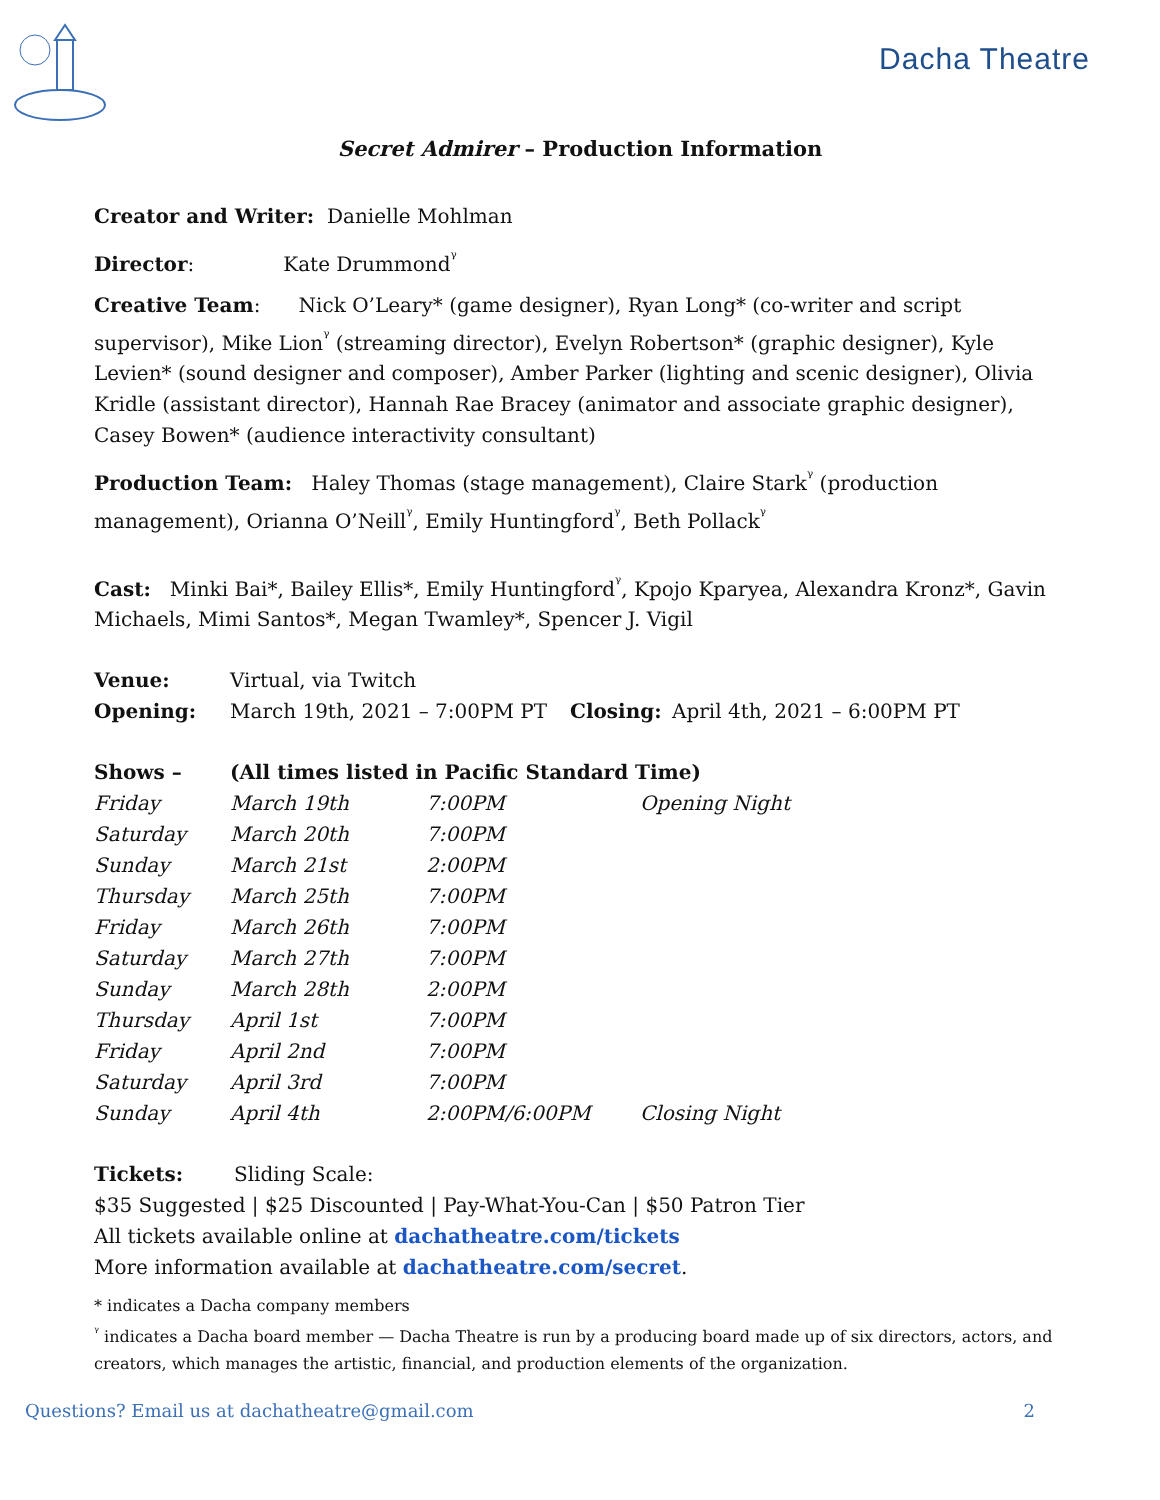Dacha Theatre
Secret Admirer – Production Information
Creator and Writer: Danielle Mohlman
Director: Kate Drummond<sup>ᵞ</sup>
Creative Team: Nick O’Leary* (game designer), Ryan Long* (co-writer and script supervisor), Mike Lion<sup>ᵞ</sup> (streaming director), Evelyn Robertson* (graphic designer), Kyle Levien* (sound designer and composer), Amber Parker (lighting and scenic designer), Olivia Kridle (assistant director), Hannah Rae Bracey (animator and associate graphic designer), Casey Bowen* (audience interactivity consultant)
Production Team: Haley Thomas (stage management), Claire Stark<sup>ᵞ</sup> (production management), Orianna O’Neill<sup>ᵞ</sup>, Emily Huntingford<sup>ᵞ</sup>, Beth Pollack<sup>ᵞ</sup>
Cast: Minki Bai*, Bailey Ellis*, Emily Huntingford<sup>ᵞ</sup>, Kpojo Kparyea, Alexandra Kronz*, Gavin Michaels, Mimi Santos*, Megan Twamley*, Spencer J. Vigil
| Venue: | Virtual, via Twitch | | |
| Opening: | March 19th, 2021 – 7:00PM PT | Closing: | April 4th, 2021 – 6:00PM PT |
| Shows – | (All times listed in Pacific Standard Time) | | |
| --- | --- | --- | --- |
| Friday | March 19th | 7:00PM | Opening Night |
| Saturday | March 20th | 7:00PM | |
| Sunday | March 21st | 2:00PM | |
| Thursday | March 25th | 7:00PM | |
| Friday | March 26th | 7:00PM | |
| Saturday | March 27th | 7:00PM | |
| Sunday | March 28th | 2:00PM | |
| Thursday | April 1st | 7:00PM | |
| Friday | April 2nd | 7:00PM | |
| Saturday | April 3rd | 7:00PM | |
| Sunday | April 4th | 2:00PM/6:00PM | Closing Night |
Tickets: Sliding Scale:
$35 Suggested | $25 Discounted | Pay-What-You-Can | $50 Patron Tier
All tickets available online at dachatheatre.com/tickets
More information available at dachatheatre.com/secret.
* indicates a Dacha company members
<sup>ᵞ</sup> indicates a Dacha board member — Dacha Theatre is run by a producing board made up of six directors, actors, and creators, which manages the artistic, financial, and production elements of the organization.
Questions? Email us at dachatheatre@gmail.com 2